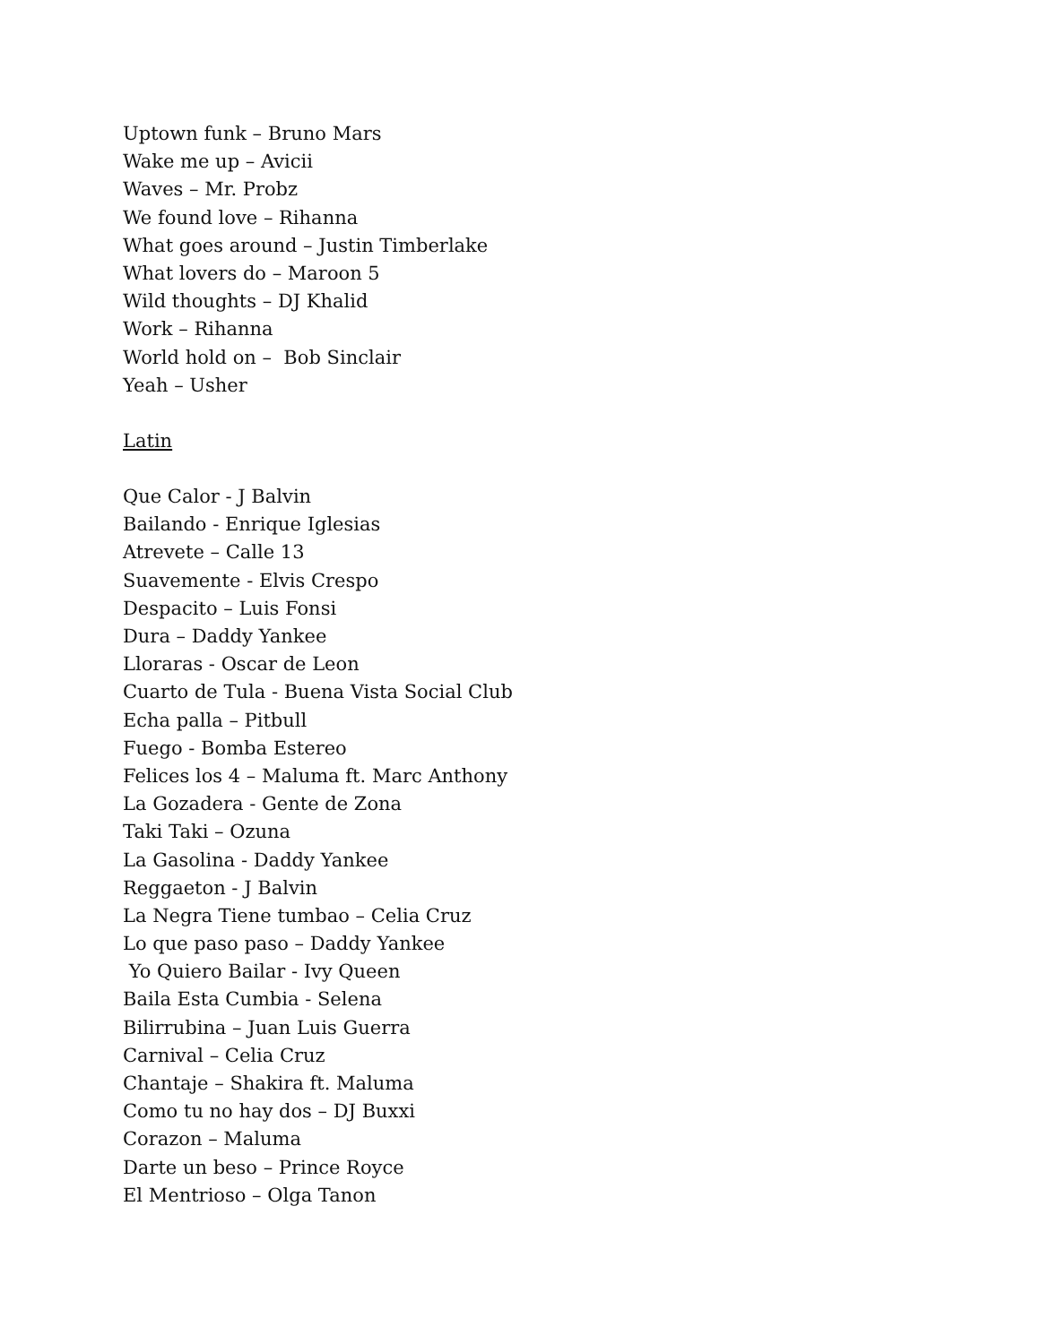Uptown funk – Bruno Mars
Wake me up – Avicii
Waves – Mr. Probz
We found love – Rihanna
What goes around – Justin Timberlake
What lovers do – Maroon 5
Wild thoughts – DJ Khalid
Work – Rihanna
World hold on – Bob Sinclair
Yeah – Usher
Latin
Que Calor - J Balvin
Bailando - Enrique Iglesias
Atrevete – Calle 13
Suavemente - Elvis Crespo
Despacito – Luis Fonsi
Dura – Daddy Yankee
Lloraras - Oscar de Leon
Cuarto de Tula - Buena Vista Social Club
Echa palla – Pitbull
Fuego - Bomba Estereo
Felices los 4 – Maluma ft. Marc Anthony
La Gozadera - Gente de Zona
Taki Taki – Ozuna
La Gasolina - Daddy Yankee
Reggaeton - J Balvin
La Negra Tiene tumbao – Celia Cruz
Lo que paso paso – Daddy Yankee
Yo Quiero Bailar - Ivy Queen
Baila Esta Cumbia - Selena
Bilirrubina – Juan Luis Guerra
Carnival – Celia Cruz
Chantaje – Shakira ft. Maluma
Como tu no hay dos – DJ Buxxi
Corazon – Maluma
Darte un beso – Prince Royce
El Mentrioso – Olga Tanon